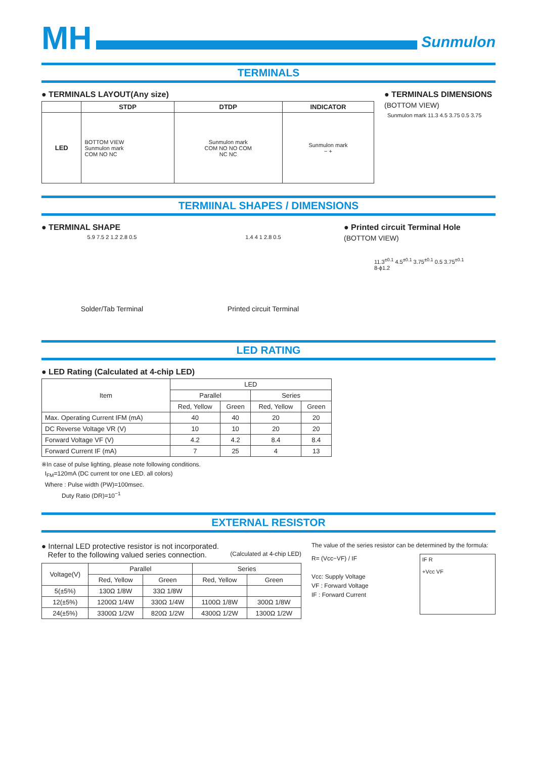MH
Sunmulon
TERMINALS
● TERMINALS LAYOUT(Any size)
| | STDP | DTDP | INDICATOR |
| --- | --- | --- | --- |
| LED | BOTTOM VIEW Sunmulon mark COM NO NC | Sunmulon mark COM NO NO COM NC NC | Sunmulon mark − + |
● TERMINALS DIMENSIONS
(BOTTOM VIEW)
Sunmulon mark 11.3 4.5 3.75 0.5 3.75
TERMIINAL SHAPES / DIMENSIONS
● TERMINAL SHAPE
5.9 7.5 2 1.2 2.8 0.5
Solder/Tab Terminal
1.4 4 1 2.8 0.5
Printed circuit Terminal
● Printed circuit Terminal Hole
(BOTTOM VIEW)
11.3<sup>±0.1</sup> 4.5<sup>±0.1</sup> 3.75<sup>±0.1</sup> 0.5 3.75<sup>±0.1</sup> 8-ϕ1.2
LED RATING
● LED Rating (Calculated at 4-chip LED)
| Item | LED | | | |
| | Parallel | | Series | |
| | Red, Yellow | Green | Red, Yellow | Green |
| Max. Operating Current IFM (mA) | 40 | 40 | 20 | 20 |
| DC Reverse Voltage VR (V) | 10 | 10 | 20 | 20 |
| Forward Voltage VF (V) | 4.2 | 4.2 | 8.4 | 8.4 |
| Forward Current IF (mA) | 7 | 25 | 4 | 13 |
※In case of pulse lighting, please note following conditions.
I<sub>FM</sub>=120mA (DC current tor one LED. all colors)
Where : Pulse width (PW)=100msec.
Duty Ratio (DR)=10<sup>−1</sup>
EXTERNAL RESISTOR
● Internal LED protective resistor is not incorporated.
Refer to the following valued series connection. (Calculated at 4-chip LED)
| Voltage(V) | Parallel | | Series | |
| | Red, Yellow | Green | Red, Yellow | Green |
| 5(±5%) | 130Ω 1/8W | 33Ω 1/8W | | |
| 12(±5%) | 1200Ω 1/4W | 330Ω 1/4W | 1100Ω 1/8W | 300Ω 1/8W |
| 24(±5%) | 3300Ω 1/2W | 820Ω 1/2W | 4300Ω 1/2W | 1300Ω 1/2W |
The value of the series resistor can be determined by the formula:
R= (Vcc−VF) / IF
Vcc: Supply Voltage
VF : Forward Voltage
IF : Forward Current
IF R
+Vcc VF